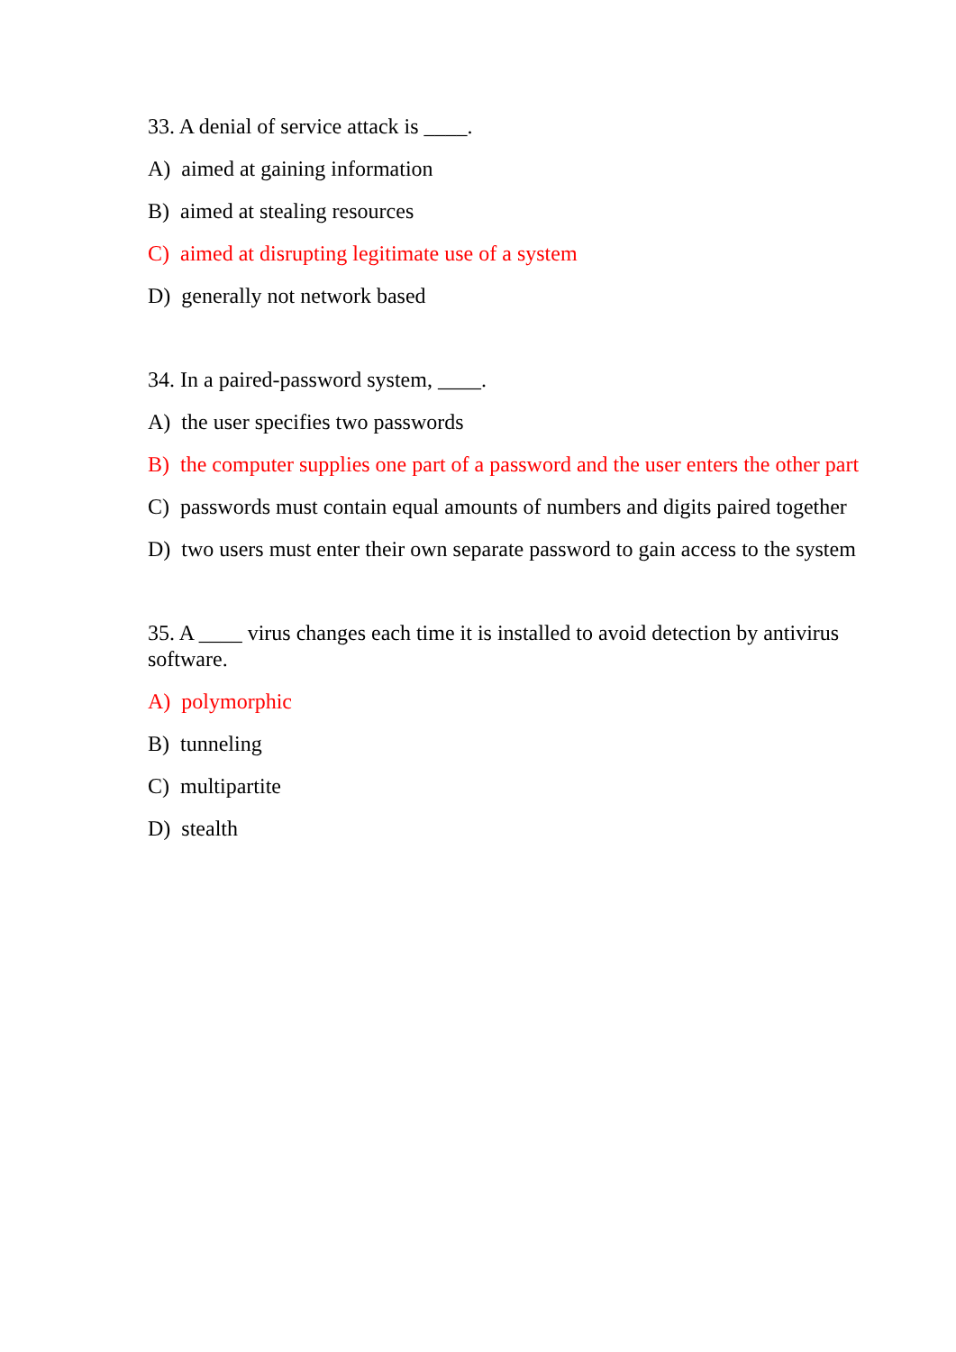33. A denial of service attack is ____.
A) aimed at gaining information
B) aimed at stealing resources
C) aimed at disrupting legitimate use of a system
D) generally not network based
34. In a paired-password system, ____.
A) the user specifies two passwords
B) the computer supplies one part of a password and the user enters the other part
C) passwords must contain equal amounts of numbers and digits paired together
D) two users must enter their own separate password to gain access to the system
35. A ____ virus changes each time it is installed to avoid detection by antivirus software.
A) polymorphic
B) tunneling
C) multipartite
D) stealth